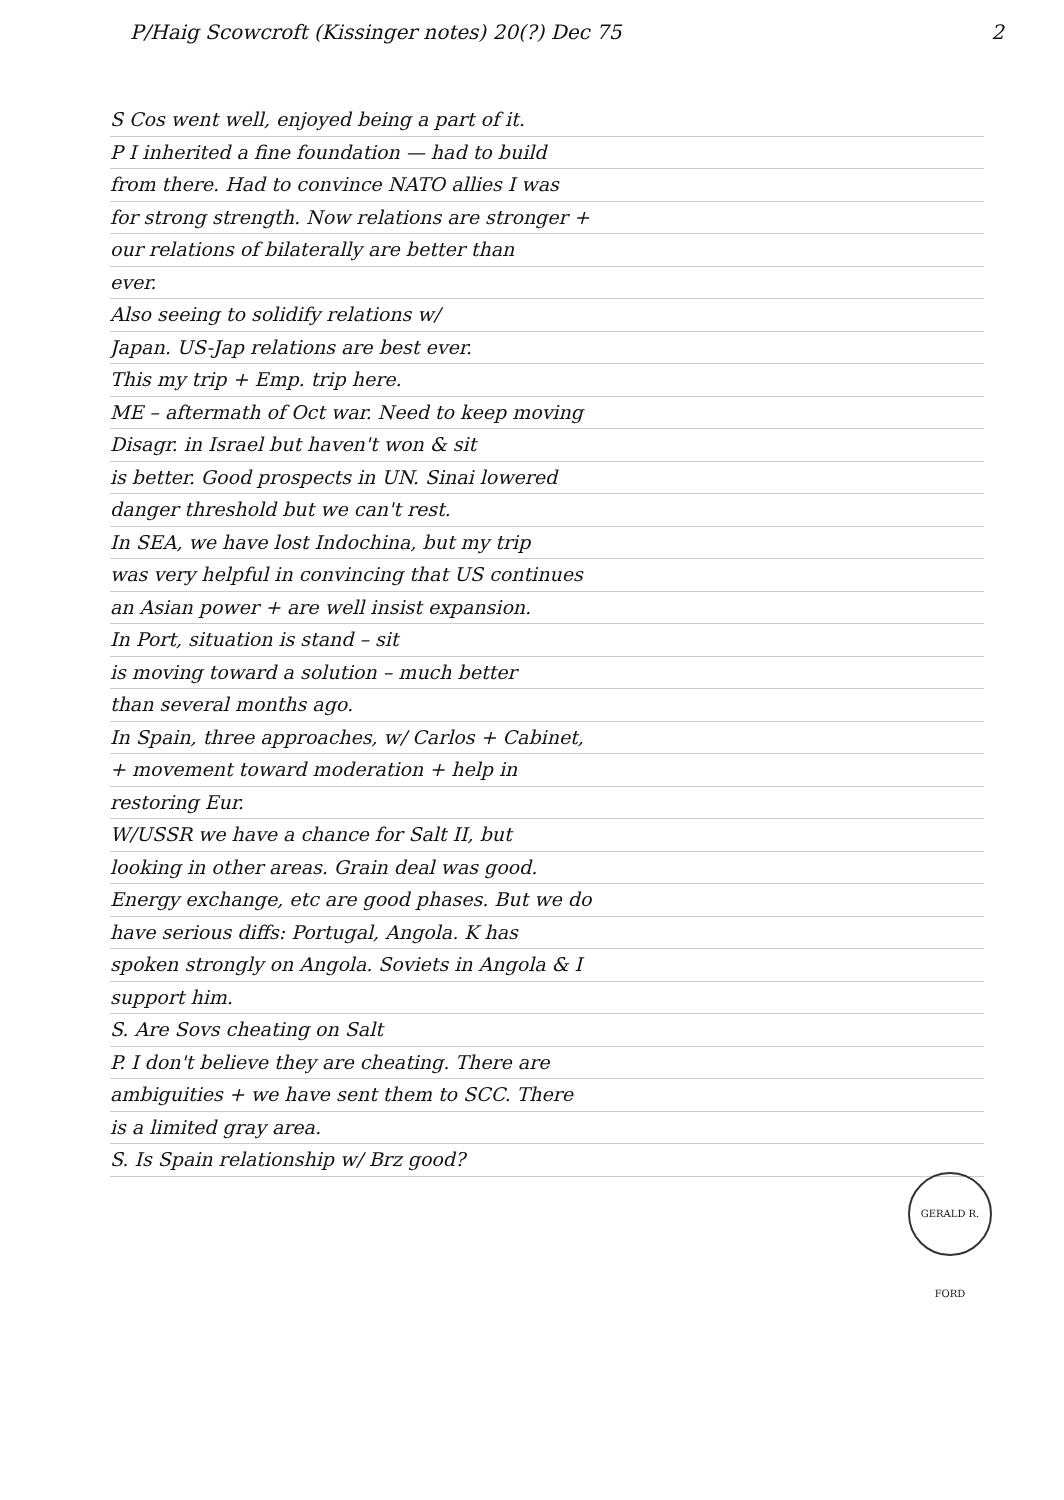P/Haig Scowcroft (Kissinger notes) 20(?) Dec 75 2
S Cos went well, enjoyed being a part of it.
P I inherited a fine foundation — had to build
from there. Had to convince NATO allies I was
for strong strength. Now relations are stronger +
our relations of bilaterally are better than
ever.
Also seeing to solidify relations w/
Japan. US-Jap relations are best ever.
This my trip + Emp. trip here.
ME – aftermath of Oct war. Need to keep moving
Disagr. in Israel but haven't won & sit
is better. Good prospects in UN. Sinai lowered
danger threshold but we can't rest.
In SEA, we have lost Indochina, but my trip
was very helpful in convincing that US continues
an Asian power + are well insist expansion.
In Port, situation is stand – sit
is moving toward a solution – much better
than several months ago.
In Spain, three approaches, w/ Carlos + Cabinet,
+ movement toward moderation + help in
restoring Eur.
W/USSR we have a chance for Salt II, but
looking in other areas. Grain deal was good.
Energy exchange, etc are good phases. But we do
have serious diffs: Portugal, Angola. K has
spoken strongly on Angola. Soviets in Angola & I
support him.
S. Are Sovs cheating on Salt
P. I don't believe they are cheating. There are
ambiguities + we have sent them to SCC. There
is a limited gray area.
S. Is Spain relationship w/ Brz good?
GERALD R. FORD